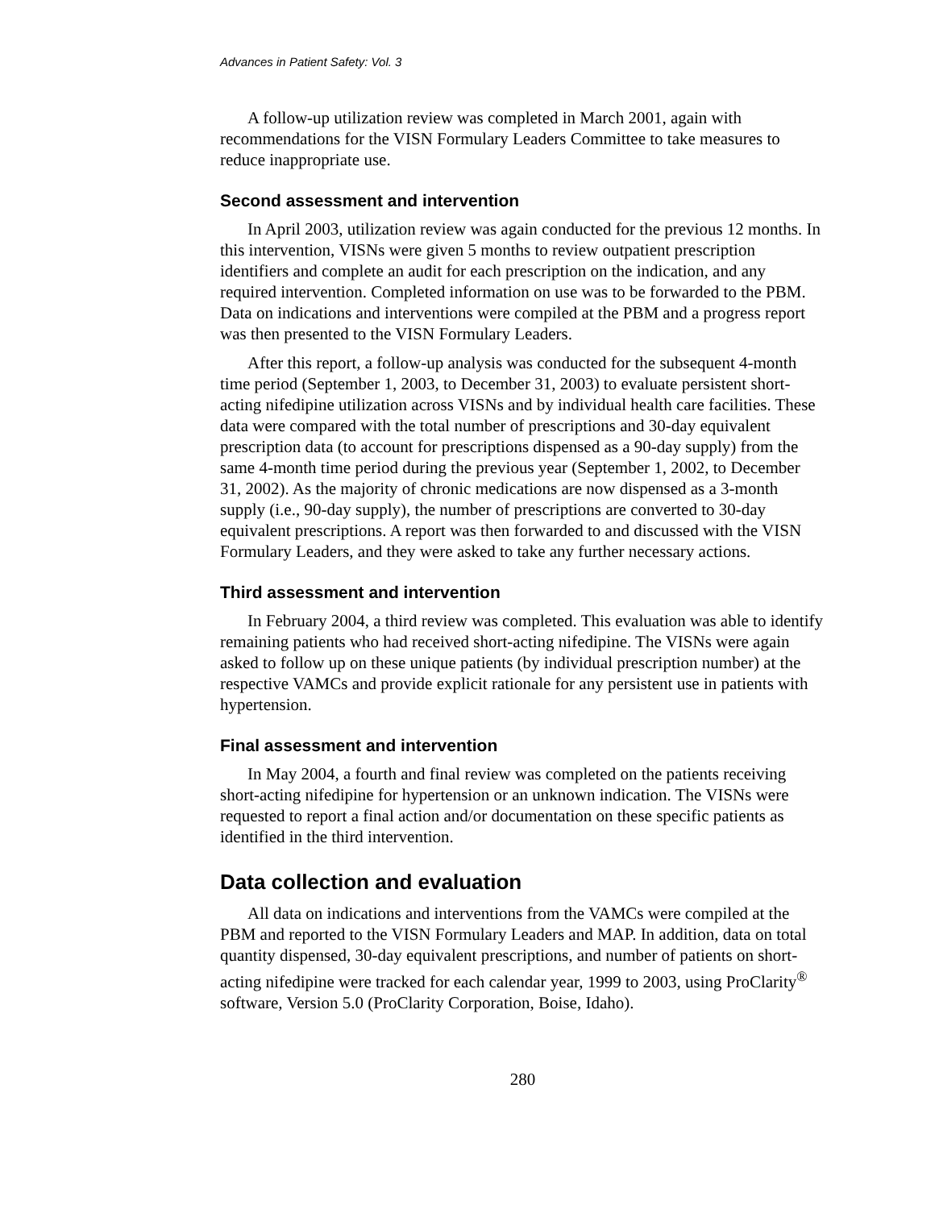Advances in Patient Safety: Vol. 3
A follow-up utilization review was completed in March 2001, again with recommendations for the VISN Formulary Leaders Committee to take measures to reduce inappropriate use.
Second assessment and intervention
In April 2003, utilization review was again conducted for the previous 12 months. In this intervention, VISNs were given 5 months to review outpatient prescription identifiers and complete an audit for each prescription on the indication, and any required intervention. Completed information on use was to be forwarded to the PBM. Data on indications and interventions were compiled at the PBM and a progress report was then presented to the VISN Formulary Leaders.
After this report, a follow-up analysis was conducted for the subsequent 4-month time period (September 1, 2003, to December 31, 2003) to evaluate persistent short-acting nifedipine utilization across VISNs and by individual health care facilities. These data were compared with the total number of prescriptions and 30-day equivalent prescription data (to account for prescriptions dispensed as a 90-day supply) from the same 4-month time period during the previous year (September 1, 2002, to December 31, 2002). As the majority of chronic medications are now dispensed as a 3-month supply (i.e., 90-day supply), the number of prescriptions are converted to 30-day equivalent prescriptions. A report was then forwarded to and discussed with the VISN Formulary Leaders, and they were asked to take any further necessary actions.
Third assessment and intervention
In February 2004, a third review was completed. This evaluation was able to identify remaining patients who had received short-acting nifedipine. The VISNs were again asked to follow up on these unique patients (by individual prescription number) at the respective VAMCs and provide explicit rationale for any persistent use in patients with hypertension.
Final assessment and intervention
In May 2004, a fourth and final review was completed on the patients receiving short-acting nifedipine for hypertension or an unknown indication. The VISNs were requested to report a final action and/or documentation on these specific patients as identified in the third intervention.
Data collection and evaluation
All data on indications and interventions from the VAMCs were compiled at the PBM and reported to the VISN Formulary Leaders and MAP. In addition, data on total quantity dispensed, 30-day equivalent prescriptions, and number of patients on short-acting nifedipine were tracked for each calendar year, 1999 to 2003, using ProClarity<sup>®</sup> software, Version 5.0 (ProClarity Corporation, Boise, Idaho).
280